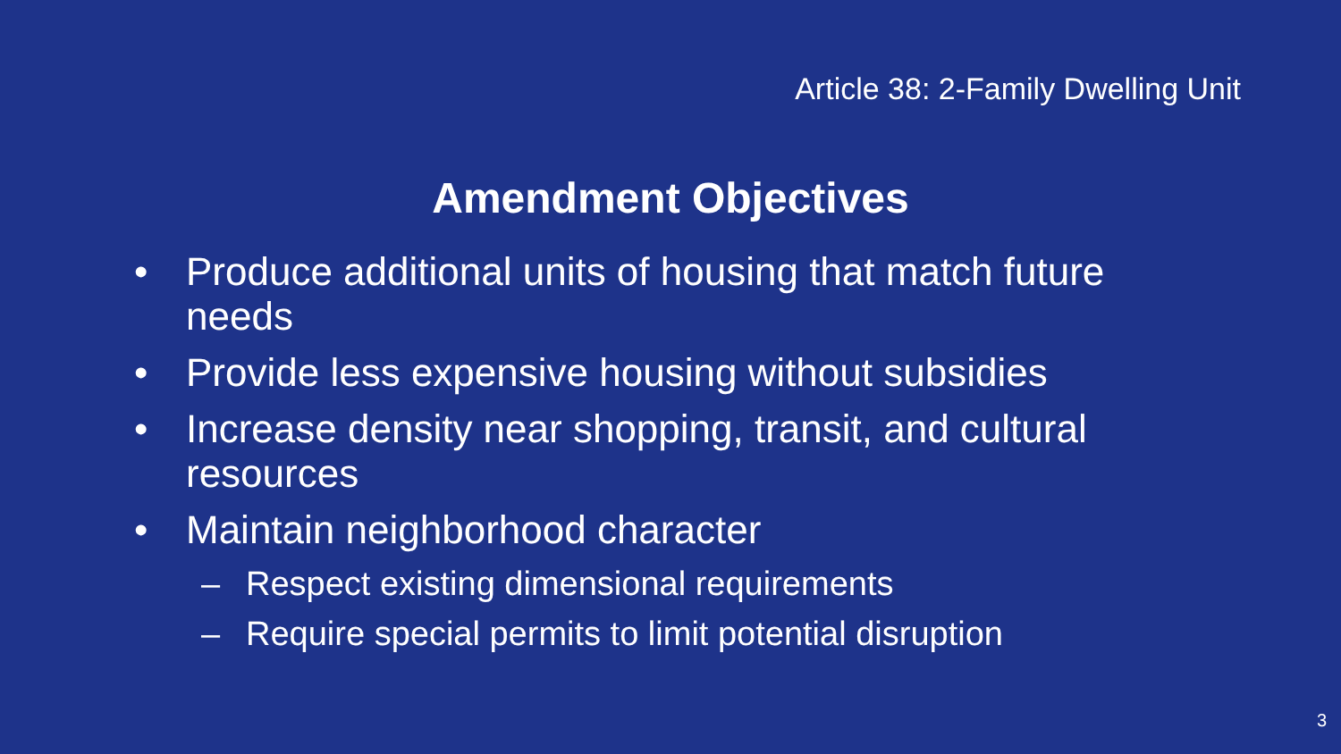Article 38: 2-Family Dwelling Unit
Amendment Objectives
• Produce additional units of housing that match future needs
• Provide less expensive housing without subsidies
• Increase density near shopping, transit, and cultural resources
• Maintain neighborhood character
– Respect existing dimensional requirements
– Require special permits to limit potential disruption
3